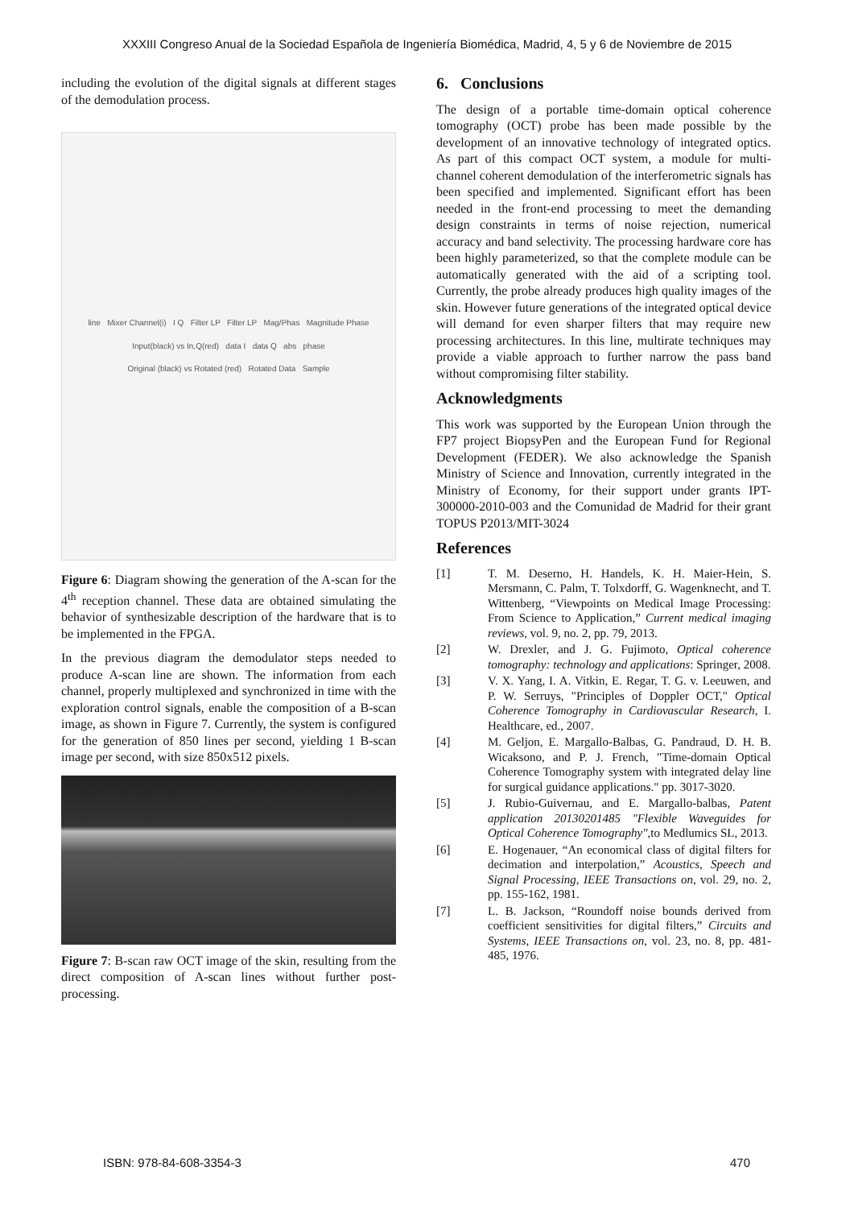XXXIII Congreso Anual de la Sociedad Española de Ingeniería Biomédica, Madrid, 4, 5 y 6 de Noviembre de 2015
including the evolution of the digital signals at different stages of the demodulation process.
line Mixer Channel(i) I Q Filter LP Filter LP Mag/Phas Magnitude Phase
Input(black) vs In,Q(red) data I data Q abs phase
Original (black) vs Rotated (red) Rotated Data Sample
Figure 6: Diagram showing the generation of the A-scan for the 4<sup>th</sup> reception channel. These data are obtained simulating the behavior of synthesizable description of the hardware that is to be implemented in the FPGA.
In the previous diagram the demodulator steps needed to produce A-scan line are shown. The information from each channel, properly multiplexed and synchronized in time with the exploration control signals, enable the composition of a B-scan image, as shown in Figure 7. Currently, the system is configured for the generation of 850 lines per second, yielding 1 B-scan image per second, with size 850x512 pixels.
Figure 7: B-scan raw OCT image of the skin, resulting from the direct composition of A-scan lines without further post-processing.
6. Conclusions
The design of a portable time-domain optical coherence tomography (OCT) probe has been made possible by the development of an innovative technology of integrated optics. As part of this compact OCT system, a module for multi-channel coherent demodulation of the interferometric signals has been specified and implemented. Significant effort has been needed in the front-end processing to meet the demanding design constraints in terms of noise rejection, numerical accuracy and band selectivity. The processing hardware core has been highly parameterized, so that the complete module can be automatically generated with the aid of a scripting tool. Currently, the probe already produces high quality images of the skin. However future generations of the integrated optical device will demand for even sharper filters that may require new processing architectures. In this line, multirate techniques may provide a viable approach to further narrow the pass band without compromising filter stability.
Acknowledgments
This work was supported by the European Union through the FP7 project BiopsyPen and the European Fund for Regional Development (FEDER). We also acknowledge the Spanish Ministry of Science and Innovation, currently integrated in the Ministry of Economy, for their support under grants IPT-300000-2010-003 and the Comunidad de Madrid for their grant TOPUS P2013/MIT-3024
References
[1] T. M. Deserno, H. Handels, K. H. Maier-Hein, S. Mersmann, C. Palm, T. Tolxdorff, G. Wagenknecht, and T. Wittenberg, “Viewpoints on Medical Image Processing: From Science to Application,” Current medical imaging reviews, vol. 9, no. 2, pp. 79, 2013.
[2] W. Drexler, and J. G. Fujimoto, Optical coherence tomography: technology and applications: Springer, 2008.
[3] V. X. Yang, I. A. Vitkin, E. Regar, T. G. v. Leeuwen, and P. W. Serruys, "Principles of Doppler OCT," Optical Coherence Tomography in Cardiovascular Research, I. Healthcare, ed., 2007.
[4] M. Geljon, E. Margallo-Balbas, G. Pandraud, D. H. B. Wicaksono, and P. J. French, "Time-domain Optical Coherence Tomography system with integrated delay line for surgical guidance applications." pp. 3017-3020.
[5] J. Rubio-Guivernau, and E. Margallo-balbas, Patent application 20130201485 "Flexible Waveguides for Optical Coherence Tomography",to Medlumics SL, 2013.
[6] E. Hogenauer, “An economical class of digital filters for decimation and interpolation,” Acoustics, Speech and Signal Processing, IEEE Transactions on, vol. 29, no. 2, pp. 155-162, 1981.
[7] L. B. Jackson, “Roundoff noise bounds derived from coefficient sensitivities for digital filters,” Circuits and Systems, IEEE Transactions on, vol. 23, no. 8, pp. 481-485, 1976.
ISBN: 978-84-608-3354-3 470